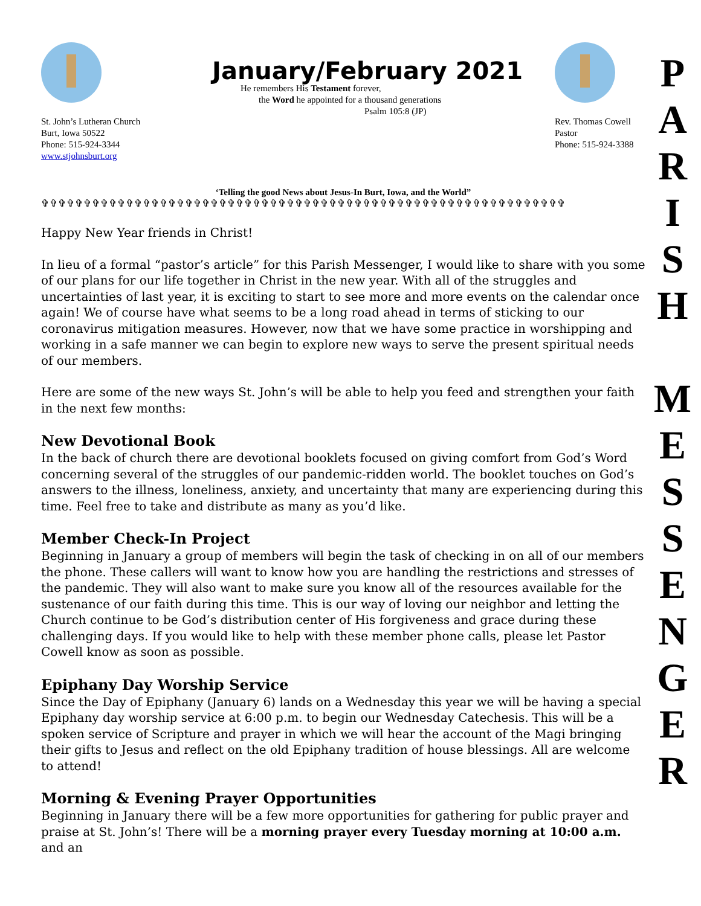St. John’s Lutheran Church
Burt, Iowa 50522
Phone: 515-924-3344
www.stjohnsburt.org
January/February 2021
He remembers His Testament forever,
the Word he appointed for a thousand generations
Psalm 105:8 (JP)
Rev. Thomas Cowell
Pastor
Phone: 515-924-3388
‘Telling the good News about Jesus-In Burt, Iowa, and the World”
✞✞✞✞✞✞✞✞✞✞✞✞✞✞✞✞✞✞✞✞✞✞✞✞✞✞✞✞✞✞✞✞✞✞✞✞✞✞✞✞✞✞✞✞✞✞✞✞✞✞✞✞✞✞✞✞✞✞✞✞✞✞
Happy New Year friends in Christ!
In lieu of a formal “pastor’s article” for this Parish Messenger, I would like to share with you some of our plans for our life together in Christ in the new year. With all of the struggles and uncertainties of last year, it is exciting to start to see more and more events on the calendar once again! We of course have what seems to be a long road ahead in terms of sticking to our coronavirus mitigation measures. However, now that we have some practice in worshipping and working in a safe manner we can begin to explore new ways to serve the present spiritual needs of our members.
Here are some of the new ways St. John’s will be able to help you feed and strengthen your faith in the next few months:
New Devotional Book
In the back of church there are devotional booklets focused on giving comfort from God’s Word concerning several of the struggles of our pandemic-ridden world. The booklet touches on God’s answers to the illness, loneliness, anxiety, and uncertainty that many are experiencing during this time. Feel free to take and distribute as many as you’d like.
Member Check-In Project
Beginning in January a group of members will begin the task of checking in on all of our members the phone. These callers will want to know how you are handling the restrictions and stresses of the pandemic. They will also want to make sure you know all of the resources available for the sustenance of our faith during this time. This is our way of loving our neighbor and letting the Church continue to be God’s distribution center of His forgiveness and grace during these challenging days. If you would like to help with these member phone calls, please let Pastor Cowell know as soon as possible.
Epiphany Day Worship Service
Since the Day of Epiphany (January 6) lands on a Wednesday this year we will be having a special Epiphany day worship service at 6:00 p.m. to begin our Wednesday Catechesis. This will be a spoken service of Scripture and prayer in which we will hear the account of the Magi bringing their gifts to Jesus and reflect on the old Epiphany tradition of house blessings. All are welcome to attend!
Morning & Evening Prayer Opportunities
Beginning in January there will be a few more opportunities for gathering for public prayer and praise at St. John’s! There will be a morning prayer every Tuesday morning at 10:00 a.m. and an
P
A
R
I
S
H
M
E
S
S
E
N
G
E
R